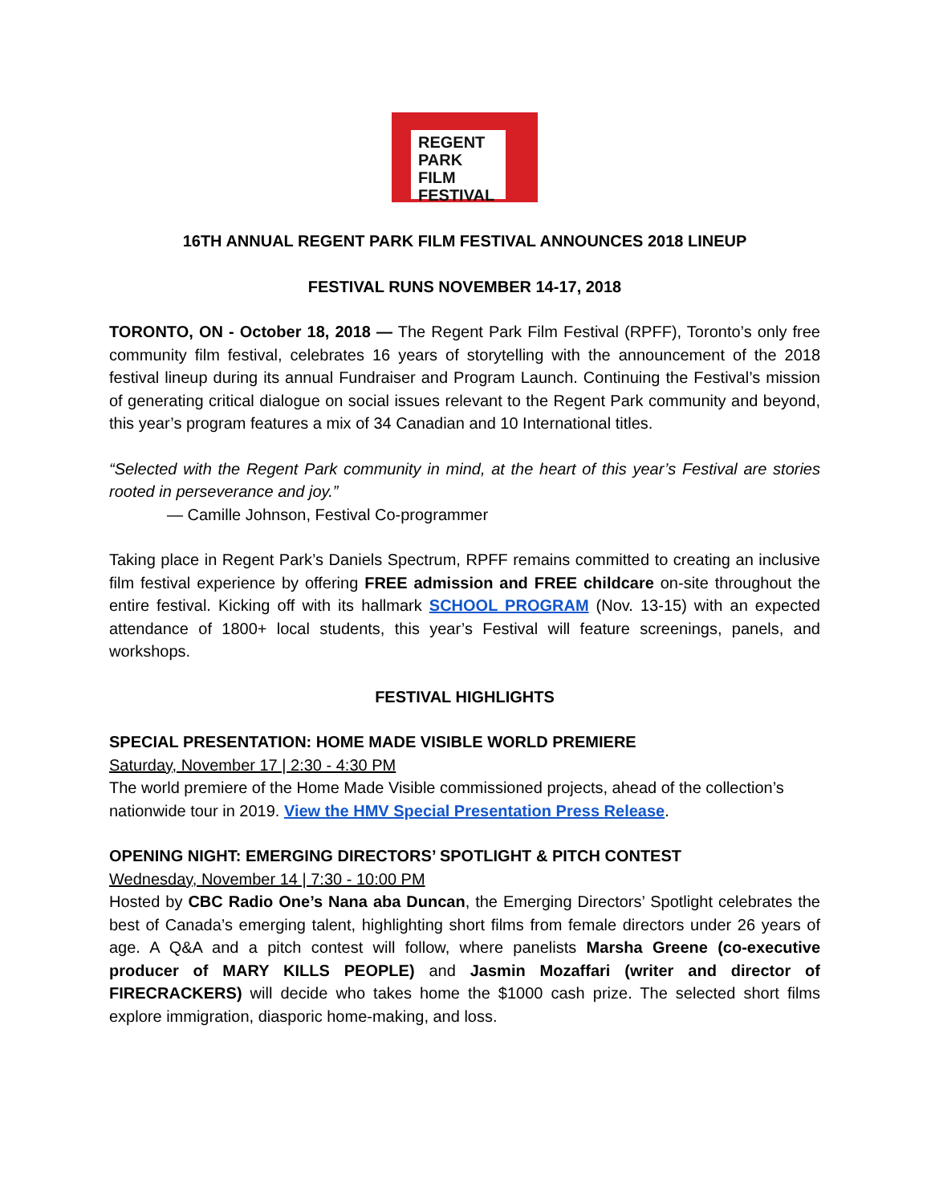REGENT
PARK
FILM
FESTIVAL
16TH ANNUAL REGENT PARK FILM FESTIVAL ANNOUNCES 2018 LINEUP
FESTIVAL RUNS NOVEMBER 14-17, 2018
TORONTO, ON - October 18, 2018 — The Regent Park Film Festival (RPFF), Toronto’s only free community film festival, celebrates 16 years of storytelling with the announcement of the 2018 festival lineup during its annual Fundraiser and Program Launch. Continuing the Festival’s mission of generating critical dialogue on social issues relevant to the Regent Park community and beyond, this year’s program features a mix of 34 Canadian and 10 International titles.
“Selected with the Regent Park community in mind, at the heart of this year’s Festival are stories rooted in perseverance and joy.”
— Camille Johnson, Festival Co-programmer
Taking place in Regent Park’s Daniels Spectrum, RPFF remains committed to creating an inclusive film festival experience by offering FREE admission and FREE childcare on-site throughout the entire festival. Kicking off with its hallmark SCHOOL PROGRAM (Nov. 13-15) with an expected attendance of 1800+ local students, this year’s Festival will feature screenings, panels, and workshops.
FESTIVAL HIGHLIGHTS
SPECIAL PRESENTATION: HOME MADE VISIBLE WORLD PREMIERE
Saturday, November 17 | 2:30 - 4:30 PM
The world premiere of the Home Made Visible commissioned projects, ahead of the collection’s nationwide tour in 2019. View the HMV Special Presentation Press Release.
OPENING NIGHT: EMERGING DIRECTORS’ SPOTLIGHT & PITCH CONTEST
Wednesday, November 14 | 7:30 - 10:00 PM
Hosted by CBC Radio One’s Nana aba Duncan, the Emerging Directors’ Spotlight celebrates the best of Canada’s emerging talent, highlighting short films from female directors under 26 years of age. A Q&A and a pitch contest will follow, where panelists Marsha Greene (co-executive producer of MARY KILLS PEOPLE) and Jasmin Mozaffari (writer and director of FIRECRACKERS) will decide who takes home the $1000 cash prize. The selected short films explore immigration, diasporic home-making, and loss.